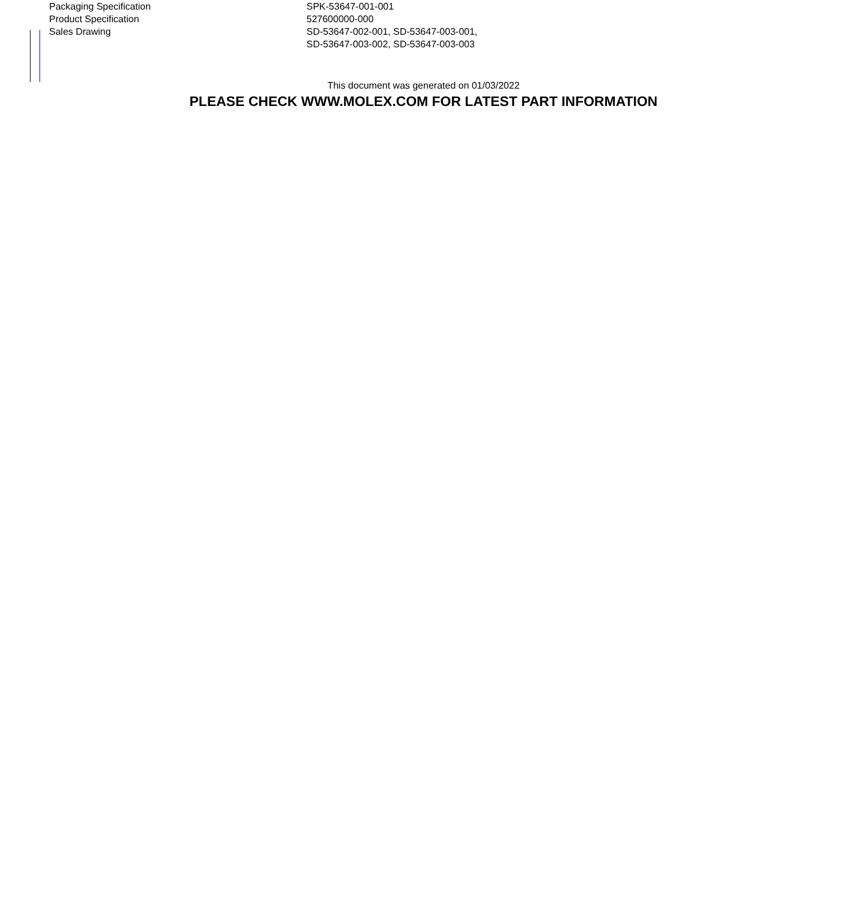| Packaging Specification | SPK-53647-001-001 |
| Product Specification | 527600000-000 |
| Sales Drawing | SD-53647-002-001, SD-53647-003-001, SD-53647-003-002, SD-53647-003-003 |
This document was generated on 01/03/2022
PLEASE CHECK WWW.MOLEX.COM FOR LATEST PART INFORMATION